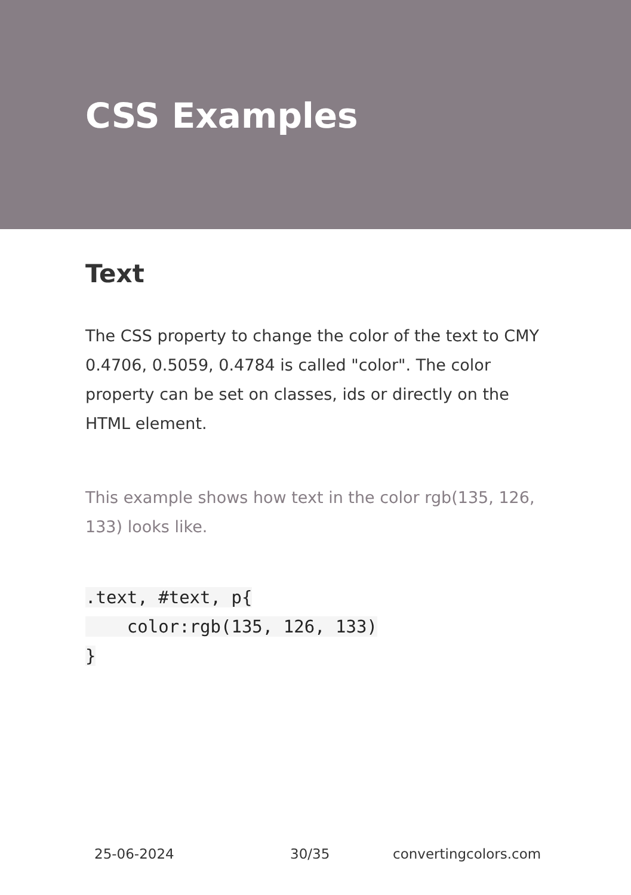CSS Examples
Text
The CSS property to change the color of the text to CMY 0.4706, 0.5059, 0.4784 is called "color". The color property can be set on classes, ids or directly on the HTML element.
This example shows how text in the color rgb(135, 126, 133) looks like.
.text, #text, p{
    color:rgb(135, 126, 133)
}
25-06-2024 30/35 convertingcolors.com